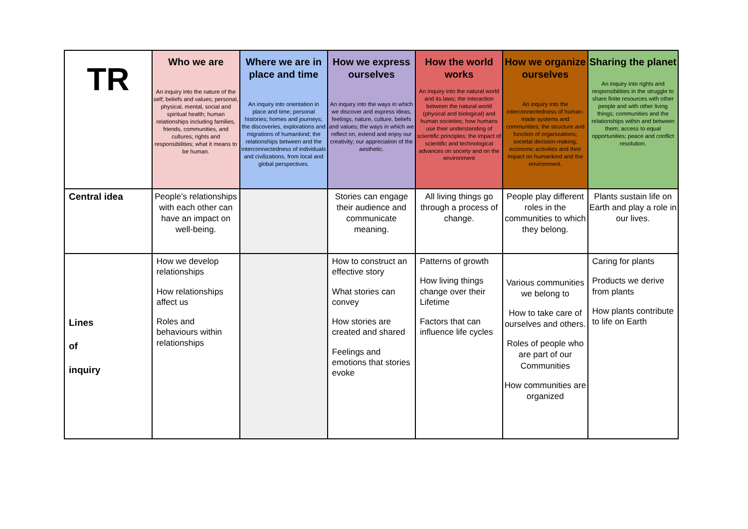| TR | Who we are An inquiry into the nature of the self; beliefs and values; personal, physical, mental, social and spiritual health; human relationships including families, friends, communities, and cultures; rights and responsibilities; what it means to be human. | Where we are in place and time An inquiry into orientation in place and time; personal histories; homes and journeys; the discoveries, explorations and migrations of humankind; the relationships between and the interconnectedness of individuals and civilizations, from local and global perspectives. | How we express ourselves An inquiry into the ways in which we discover and express ideas, feelings, nature, culture, beliefs and values; the ways in which we reflect on, extend and enjoy our creativity; our appreciation of the aesthetic. | How the world works An inquiry into the natural world and its laws; the interaction between the natural world (physical and biological) and human societies; how humans use their understanding of scientific principles; the impact of scientific and technological advances on society and on the environment | How we organize ourselves An inquiry into the interconnectedness of human-made systems and communities; the structure and function of organizations; societal decision-making; economic activities and their impact on humankind and the environment. | Sharing the planet An inquiry into rights and responsibilities in the struggle to share finite resources with other people and with other living things; communities and the relationships within and between them; access to equal opportunities; peace and conflict resolution. |
| Central idea | People’s relationships with each other can have an impact on well-being. | | Stories can engage their audience and communicate meaning. | All living things go through a process of change. | People play different roles in the communities to which they belong. | Plants sustain life on Earth and play a role in our lives. |
| Lines of inquiry | How we develop relationships How relationships affect us Roles and behaviours within relationships | | How to construct an effective story What stories can convey How stories are created and shared Feelings and emotions that stories evoke | Patterns of growth How living things change over their Lifetime Factors that can influence life cycles | Various communities we belong to How to take care of ourselves and others. Roles of people who are part of our Communities How communities are organized | Caring for plants Products we derive from plants How plants contribute to life on Earth |